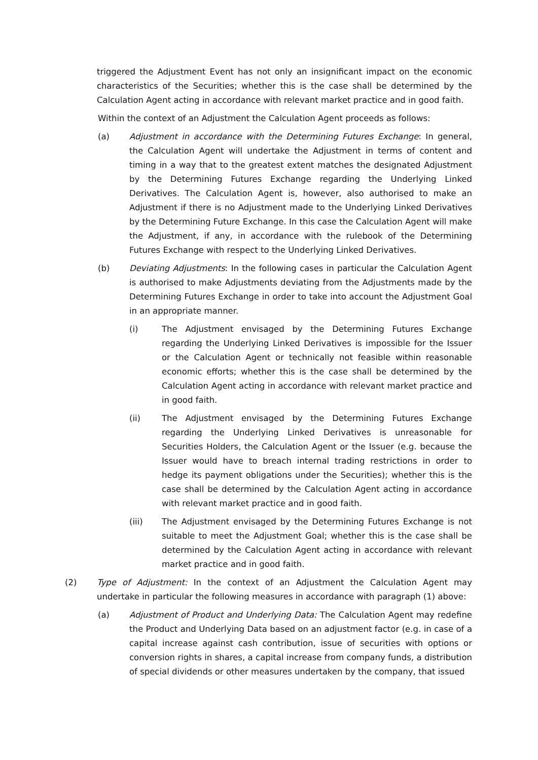triggered the Adjustment Event has not only an insignificant impact on the economic characteristics of the Securities; whether this is the case shall be determined by the Calculation Agent acting in accordance with relevant market practice and in good faith.
Within the context of an Adjustment the Calculation Agent proceeds as follows:
(a) Adjustment in accordance with the Determining Futures Exchange: In general, the Calculation Agent will undertake the Adjustment in terms of content and timing in a way that to the greatest extent matches the designated Adjustment by the Determining Futures Exchange regarding the Underlying Linked Derivatives. The Calculation Agent is, however, also authorised to make an Adjustment if there is no Adjustment made to the Underlying Linked Derivatives by the Determining Future Exchange. In this case the Calculation Agent will make the Adjustment, if any, in accordance with the rulebook of the Determining Futures Exchange with respect to the Underlying Linked Derivatives.
(b) Deviating Adjustments: In the following cases in particular the Calculation Agent is authorised to make Adjustments deviating from the Adjustments made by the Determining Futures Exchange in order to take into account the Adjustment Goal in an appropriate manner.
(i) The Adjustment envisaged by the Determining Futures Exchange regarding the Underlying Linked Derivatives is impossible for the Issuer or the Calculation Agent or technically not feasible within reasonable economic efforts; whether this is the case shall be determined by the Calculation Agent acting in accordance with relevant market practice and in good faith.
(ii) The Adjustment envisaged by the Determining Futures Exchange regarding the Underlying Linked Derivatives is unreasonable for Securities Holders, the Calculation Agent or the Issuer (e.g. because the Issuer would have to breach internal trading restrictions in order to hedge its payment obligations under the Securities); whether this is the case shall be determined by the Calculation Agent acting in accordance with relevant market practice and in good faith.
(iii) The Adjustment envisaged by the Determining Futures Exchange is not suitable to meet the Adjustment Goal; whether this is the case shall be determined by the Calculation Agent acting in accordance with relevant market practice and in good faith.
(2) Type of Adjustment: In the context of an Adjustment the Calculation Agent may undertake in particular the following measures in accordance with paragraph (1) above:
(a) Adjustment of Product and Underlying Data: The Calculation Agent may redefine the Product and Underlying Data based on an adjustment factor (e.g. in case of a capital increase against cash contribution, issue of securities with options or conversion rights in shares, a capital increase from company funds, a distribution of special dividends or other measures undertaken by the company, that issued